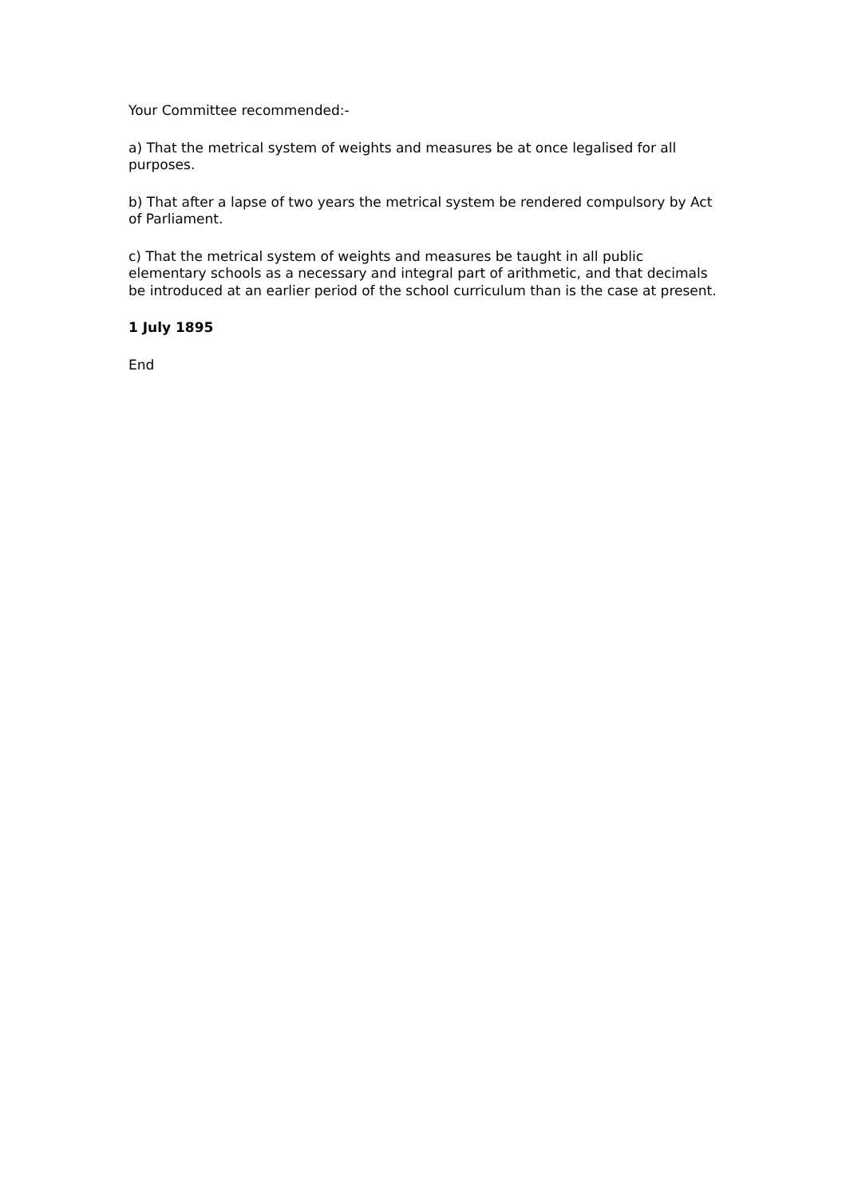Your Committee recommended:-
a) That the metrical system of weights and measures be at once legalised for all purposes.
b) That after a lapse of two years the metrical system be rendered compulsory by Act of Parliament.
c) That the metrical system of weights and measures be taught in all public elementary schools as a necessary and integral part of arithmetic, and that decimals be introduced at an earlier period of the school curriculum than is the case at present.
1 July 1895
End